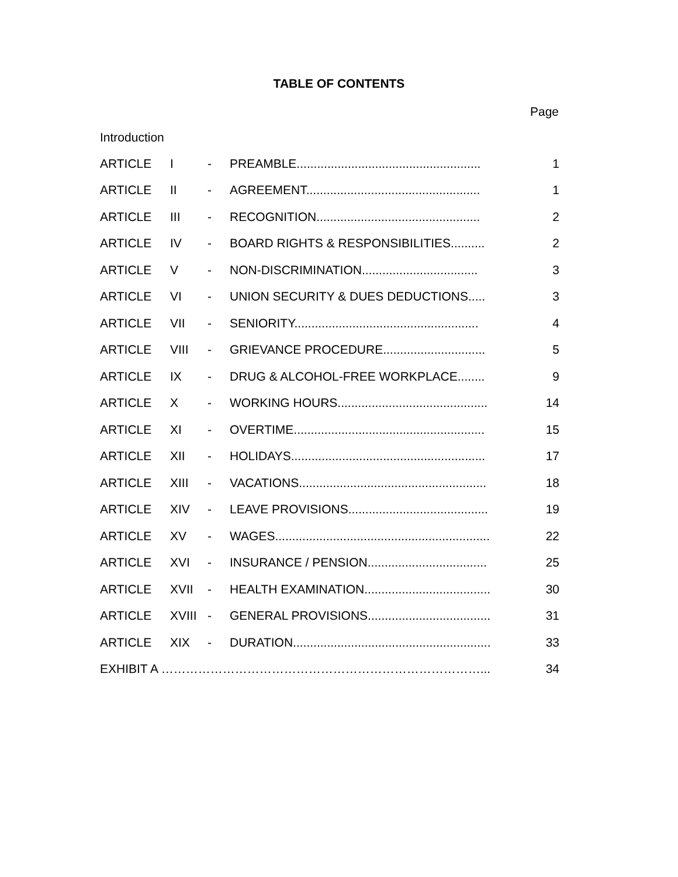TABLE OF CONTENTS
Page
Introduction
| ARTICLE | I | - | PREAMBLE...................................................... | 1 |
| ARTICLE | II | - | AGREEMENT................................................... | 1 |
| ARTICLE | III | - | RECOGNITION................................................ | 2 |
| ARTICLE | IV | - | BOARD RIGHTS & RESPONSIBILITIES.......... | 2 |
| ARTICLE | V | - | NON-DISCRIMINATION.................................. | 3 |
| ARTICLE | VI | - | UNION SECURITY & DUES DEDUCTIONS..... | 3 |
| ARTICLE | VII | - | SENIORITY...................................................... | 4 |
| ARTICLE | VIII | - | GRIEVANCE PROCEDURE.............................. | 5 |
| ARTICLE | IX | - | DRUG & ALCOHOL-FREE WORKPLACE........ | 9 |
| ARTICLE | X | - | WORKING HOURS............................................ | 14 |
| ARTICLE | XI | - | OVERTIME........................................................ | 15 |
| ARTICLE | XII | - | HOLIDAYS......................................................... | 17 |
| ARTICLE | XIII | - | VACATIONS....................................................... | 18 |
| ARTICLE | XIV | - | LEAVE PROVISIONS......................................... | 19 |
| ARTICLE | XV | - | WAGES............................................................... | 22 |
| ARTICLE | XVI | - | INSURANCE / PENSION................................... | 25 |
| ARTICLE | XVII | - | HEALTH EXAMINATION..................................... | 30 |
| ARTICLE | XVIII | - | GENERAL PROVISIONS.................................... | 31 |
| ARTICLE | XIX | - | DURATION.......................................................... | 33 |
| EXHIBIT A ……………………………………………………………………... | | | | 34 |